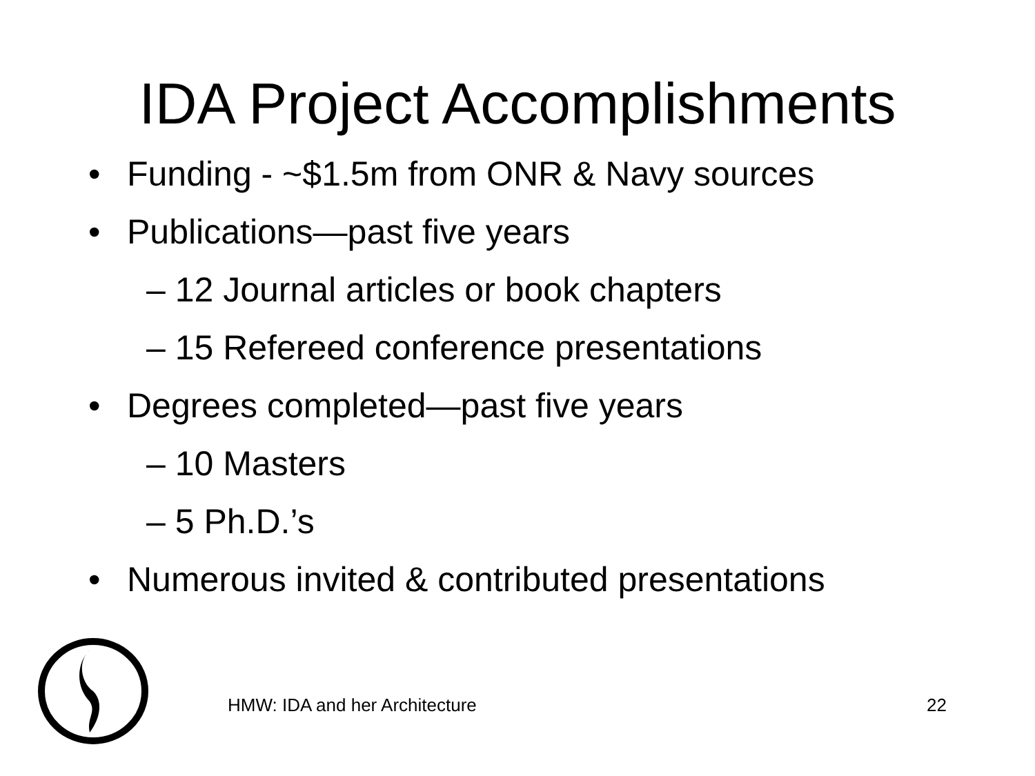IDA Project Accomplishments
• Funding - ~$1.5m from ONR & Navy sources
• Publications—past five years
– 12 Journal articles or book chapters
– 15 Refereed conference presentations
• Degrees completed—past five years
– 10 Masters
– 5 Ph.D.’s
• Numerous invited & contributed presentations
HMW: IDA and her Architecture 22